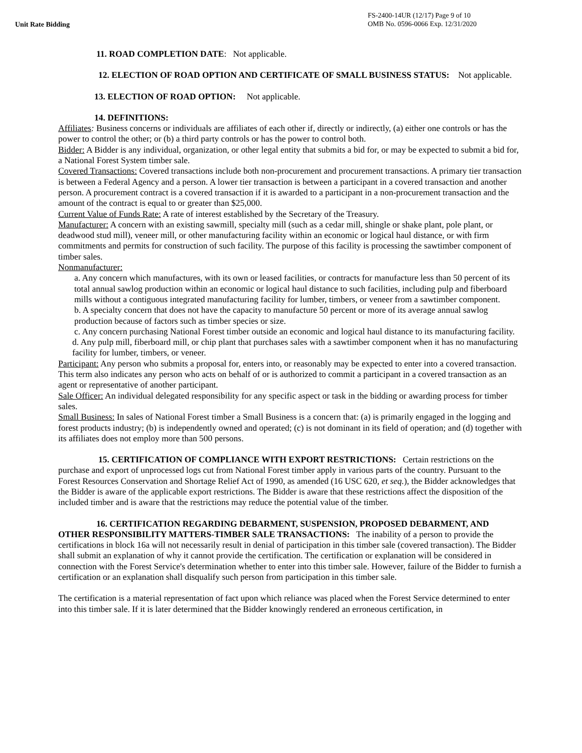Unit Rate Bidding
FS-2400-14UR (12/17) Page 9 of 10
OMB No. 0596-0066 Exp. 12/31/2020
11. ROAD COMPLETION DATE: Not applicable.
12. ELECTION OF ROAD OPTION AND CERTIFICATE OF SMALL BUSINESS STATUS: Not applicable.
13. ELECTION OF ROAD OPTION: Not applicable.
14. DEFINITIONS:
Affiliates: Business concerns or individuals are affiliates of each other if, directly or indirectly, (a) either one controls or has the power to control the other; or (b) a third party controls or has the power to control both.
Bidder: A Bidder is any individual, organization, or other legal entity that submits a bid for, or may be expected to submit a bid for, a National Forest System timber sale.
Covered Transactions: Covered transactions include both non-procurement and procurement transactions. A primary tier transaction is between a Federal Agency and a person. A lower tier transaction is between a participant in a covered transaction and another person. A procurement contract is a covered transaction if it is awarded to a participant in a non-procurement transaction and the amount of the contract is equal to or greater than $25,000.
Current Value of Funds Rate: A rate of interest established by the Secretary of the Treasury.
Manufacturer: A concern with an existing sawmill, specialty mill (such as a cedar mill, shingle or shake plant, pole plant, or deadwood stud mill), veneer mill, or other manufacturing facility within an economic or logical haul distance, or with firm commitments and permits for construction of such facility. The purpose of this facility is processing the sawtimber component of timber sales.
Nonmanufacturer:
a. Any concern which manufactures, with its own or leased facilities, or contracts for manufacture less than 50 percent of its total annual sawlog production within an economic or logical haul distance to such facilities, including pulp and fiberboard mills without a contiguous integrated manufacturing facility for lumber, timbers, or veneer from a sawtimber component.
b. A specialty concern that does not have the capacity to manufacture 50 percent or more of its average annual sawlog production because of factors such as timber species or size.
c. Any concern purchasing National Forest timber outside an economic and logical haul distance to its manufacturing facility.
d. Any pulp mill, fiberboard mill, or chip plant that purchases sales with a sawtimber component when it has no manufacturing facility for lumber, timbers, or veneer.
Participant: Any person who submits a proposal for, enters into, or reasonably may be expected to enter into a covered transaction. This term also indicates any person who acts on behalf of or is authorized to commit a participant in a covered transaction as an agent or representative of another participant.
Sale Officer: An individual delegated responsibility for any specific aspect or task in the bidding or awarding process for timber sales.
Small Business: In sales of National Forest timber a Small Business is a concern that: (a) is primarily engaged in the logging and forest products industry; (b) is independently owned and operated; (c) is not dominant in its field of operation; and (d) together with its affiliates does not employ more than 500 persons.
15. CERTIFICATION OF COMPLIANCE WITH EXPORT RESTRICTIONS: Certain restrictions on the purchase and export of unprocessed logs cut from National Forest timber apply in various parts of the country. Pursuant to the Forest Resources Conservation and Shortage Relief Act of 1990, as amended (16 USC 620, et seq.), the Bidder acknowledges that the Bidder is aware of the applicable export restrictions. The Bidder is aware that these restrictions affect the disposition of the included timber and is aware that the restrictions may reduce the potential value of the timber.
16. CERTIFICATION REGARDING DEBARMENT, SUSPENSION, PROPOSED DEBARMENT, AND OTHER RESPONSIBILITY MATTERS-TIMBER SALE TRANSACTIONS: The inability of a person to provide the certifications in block 16a will not necessarily result in denial of participation in this timber sale (covered transaction). The Bidder shall submit an explanation of why it cannot provide the certification. The certification or explanation will be considered in connection with the Forest Service's determination whether to enter into this timber sale. However, failure of the Bidder to furnish a certification or an explanation shall disqualify such person from participation in this timber sale.
The certification is a material representation of fact upon which reliance was placed when the Forest Service determined to enter into this timber sale. If it is later determined that the Bidder knowingly rendered an erroneous certification, in